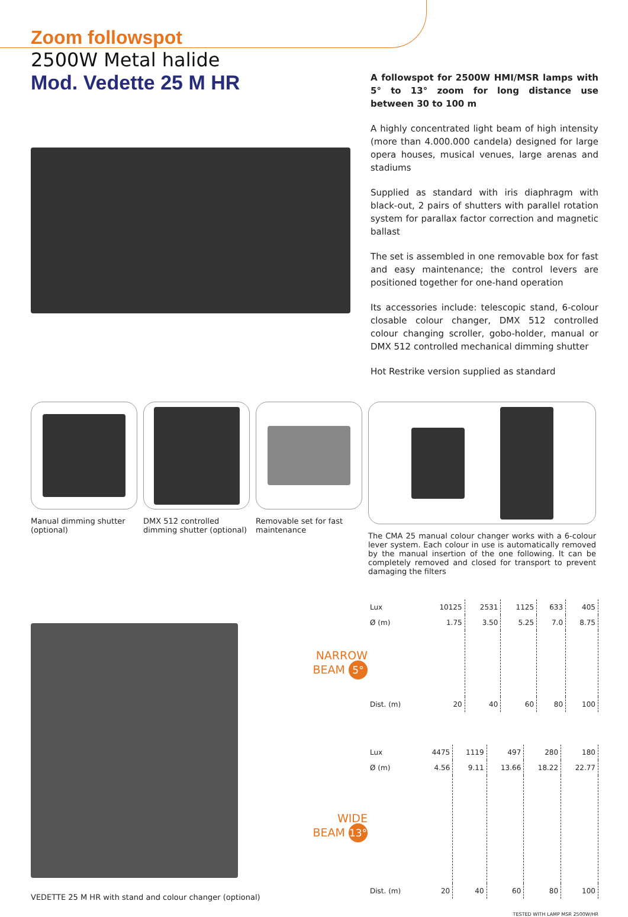Zoom followspot
2500W Metal halide
Mod. Vedette 25 M HR
A followspot for 2500W HMI/MSR lamps with 5° to 13° zoom for long distance use between 30 to 100 m
A highly concentrated light beam of high intensity (more than 4.000.000 candela) designed for large opera houses, musical venues, large arenas and stadiums
Supplied as standard with iris diaphragm with black-out, 2 pairs of shutters with parallel rotation system for parallax factor correction and magnetic ballast
The set is assembled in one removable box for fast and easy maintenance; the control levers are positioned together for one-hand operation
Its accessories include: telescopic stand, 6-colour closable colour changer, DMX 512 controlled colour changing scroller, gobo-holder, manual or DMX 512 controlled mechanical dimming shutter
Hot Restrike version supplied as standard
Manual dimming shutter (optional)
DMX 512 controlled dimming shutter (optional)
Removable set for fast maintenance
The CMA 25 manual colour changer works with a 6-colour lever system. Each colour in use is automatically removed by the manual insertion of the one following. It can be completely removed and closed for transport to prevent damaging the filters
VEDETTE 25 M HR with stand and colour changer (optional)
NARROW
BEAM 5°
WIDE
BEAM 13°
| Lux | 10125 | 2531 | 1125 | 633 | 405 |
| Ø (m) | 1.75 | 3.50 | 5.25 | 7.0 | 8.75 |
| Dist. (m) | 20 | 40 | 60 | 80 | 100 |
| Lux | 4475 | 1119 | 497 | 280 | 180 |
| Ø (m) | 4.56 | 9.11 | 13.66 | 18.22 | 22.77 |
| Dist. (m) | 20 | 40 | 60 | 80 | 100 |
TESTED WITH LAMP MSR 2500W/HR